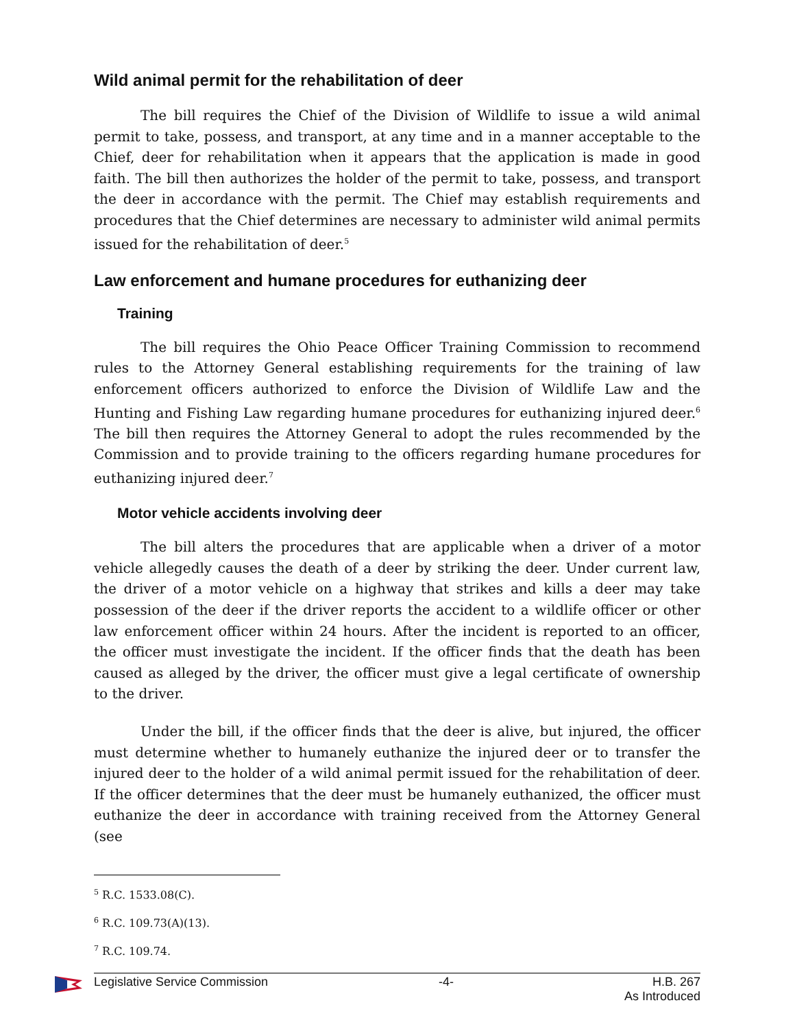Wild animal permit for the rehabilitation of deer
The bill requires the Chief of the Division of Wildlife to issue a wild animal permit to take, possess, and transport, at any time and in a manner acceptable to the Chief, deer for rehabilitation when it appears that the application is made in good faith. The bill then authorizes the holder of the permit to take, possess, and transport the deer in accordance with the permit. The Chief may establish requirements and procedures that the Chief determines are necessary to administer wild animal permits issued for the rehabilitation of deer.<sup>5</sup>
Law enforcement and humane procedures for euthanizing deer
Training
The bill requires the Ohio Peace Officer Training Commission to recommend rules to the Attorney General establishing requirements for the training of law enforcement officers authorized to enforce the Division of Wildlife Law and the Hunting and Fishing Law regarding humane procedures for euthanizing injured deer.<sup>6</sup> The bill then requires the Attorney General to adopt the rules recommended by the Commission and to provide training to the officers regarding humane procedures for euthanizing injured deer.<sup>7</sup>
Motor vehicle accidents involving deer
The bill alters the procedures that are applicable when a driver of a motor vehicle allegedly causes the death of a deer by striking the deer. Under current law, the driver of a motor vehicle on a highway that strikes and kills a deer may take possession of the deer if the driver reports the accident to a wildlife officer or other law enforcement officer within 24 hours. After the incident is reported to an officer, the officer must investigate the incident. If the officer finds that the death has been caused as alleged by the driver, the officer must give a legal certificate of ownership to the driver.
Under the bill, if the officer finds that the deer is alive, but injured, the officer must determine whether to humanely euthanize the injured deer or to transfer the injured deer to the holder of a wild animal permit issued for the rehabilitation of deer. If the officer determines that the deer must be humanely euthanized, the officer must euthanize the deer in accordance with training received from the Attorney General (see
<sup>5</sup> R.C. 1533.08(C).
<sup>6</sup> R.C. 109.73(A)(13).
<sup>7</sup> R.C. 109.74.
Legislative Service Commission -4- H.B. 267
As Introduced